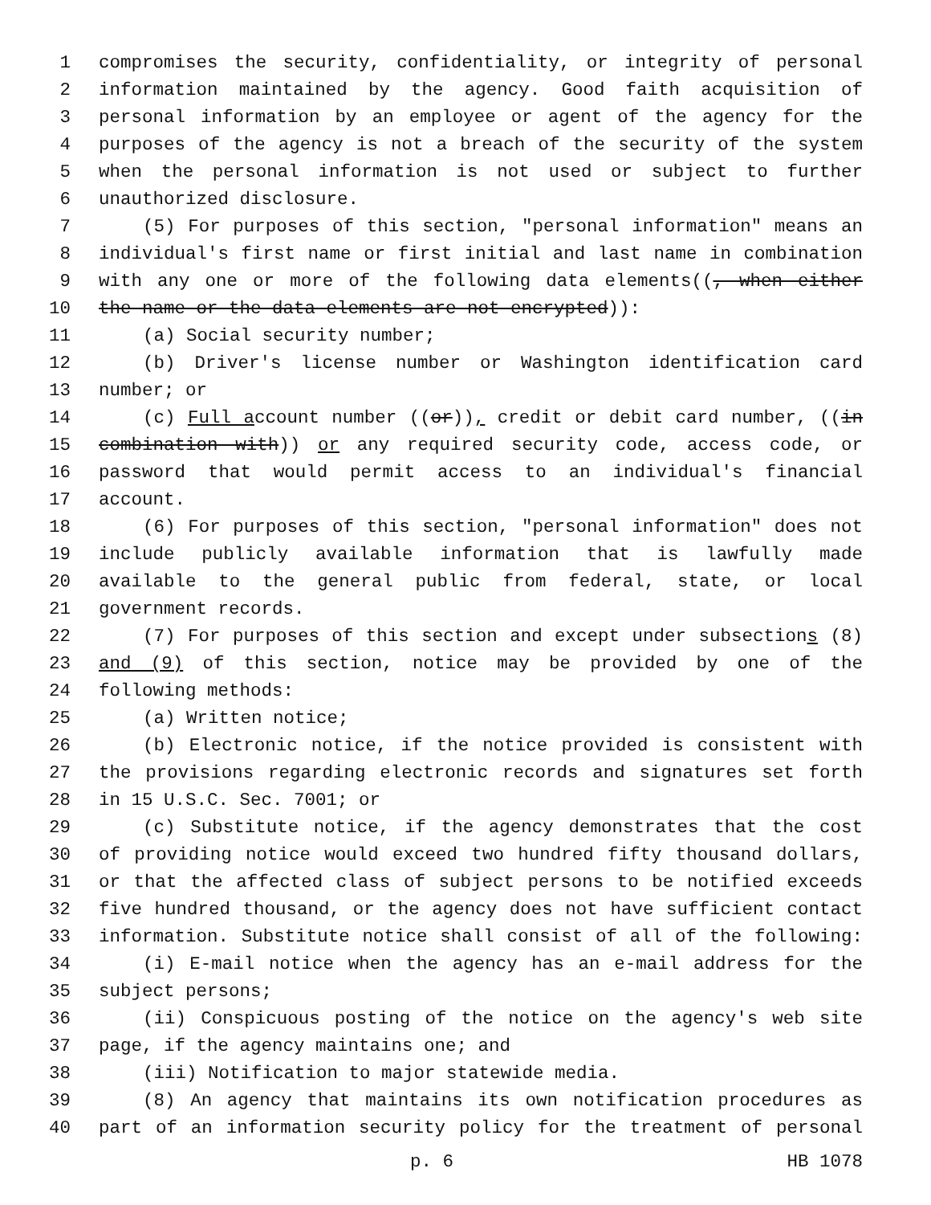1 compromises the security, confidentiality, or integrity of personal
2 information maintained by the agency. Good faith acquisition of
3 personal information by an employee or agent of the agency for the
4 purposes of the agency is not a breach of the security of the system
5 when the personal information is not used or subject to further
6 unauthorized disclosure.
7 (5) For purposes of this section, "personal information" means an
8 individual's first name or first initial and last name in combination
9 with any one or more of the following data elements((, when either
10 the name or the data elements are not encrypted)):
11 (a) Social security number;
12 (b) Driver's license number or Washington identification card
13 number; or
14 (c) Full account number ((or)), credit or debit card number, ((in
15 combination with)) or any required security code, access code, or
16 password that would permit access to an individual's financial
17 account.
18 (6) For purposes of this section, "personal information" does not
19 include publicly available information that is lawfully made
20 available to the general public from federal, state, or local
21 government records.
22 (7) For purposes of this section and except under subsections (8)
23 and (9) of this section, notice may be provided by one of the
24 following methods:
25 (a) Written notice;
26 (b) Electronic notice, if the notice provided is consistent with
27 the provisions regarding electronic records and signatures set forth
28 in 15 U.S.C. Sec. 7001; or
29 (c) Substitute notice, if the agency demonstrates that the cost
30 of providing notice would exceed two hundred fifty thousand dollars,
31 or that the affected class of subject persons to be notified exceeds
32 five hundred thousand, or the agency does not have sufficient contact
33 information. Substitute notice shall consist of all of the following:
34 (i) E-mail notice when the agency has an e-mail address for the
35 subject persons;
36 (ii) Conspicuous posting of the notice on the agency's web site
37 page, if the agency maintains one; and
38 (iii) Notification to major statewide media.
39 (8) An agency that maintains its own notification procedures as
40 part of an information security policy for the treatment of personal
p. 6 HB 1078